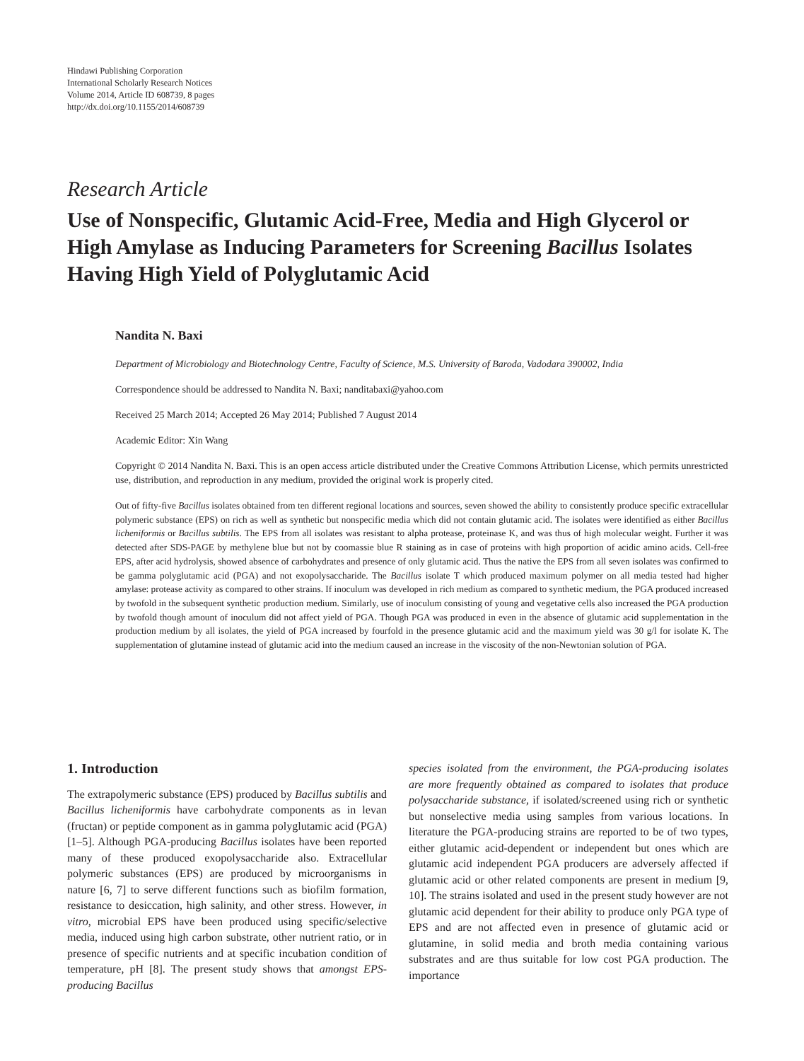Hindawi Publishing Corporation
International Scholarly Research Notices
Volume 2014, Article ID 608739, 8 pages
http://dx.doi.org/10.1155/2014/608739
Research Article
Use of Nonspecific, Glutamic Acid-Free, Media and High Glycerol or High Amylase as Inducing Parameters for Screening Bacillus Isolates Having High Yield of Polyglutamic Acid
Nandita N. Baxi
Department of Microbiology and Biotechnology Centre, Faculty of Science, M.S. University of Baroda, Vadodara 390002, India
Correspondence should be addressed to Nandita N. Baxi; nanditabaxi@yahoo.com
Received 25 March 2014; Accepted 26 May 2014; Published 7 August 2014
Academic Editor: Xin Wang
Copyright © 2014 Nandita N. Baxi. This is an open access article distributed under the Creative Commons Attribution License, which permits unrestricted use, distribution, and reproduction in any medium, provided the original work is properly cited.
Out of fifty-five Bacillus isolates obtained from ten different regional locations and sources, seven showed the ability to consistently produce specific extracellular polymeric substance (EPS) on rich as well as synthetic but nonspecific media which did not contain glutamic acid. The isolates were identified as either Bacillus licheniformis or Bacillus subtilis. The EPS from all isolates was resistant to alpha protease, proteinase K, and was thus of high molecular weight. Further it was detected after SDS-PAGE by methylene blue but not by coomassie blue R staining as in case of proteins with high proportion of acidic amino acids. Cell-free EPS, after acid hydrolysis, showed absence of carbohydrates and presence of only glutamic acid. Thus the native the EPS from all seven isolates was confirmed to be gamma polyglutamic acid (PGA) and not exopolysaccharide. The Bacillus isolate T which produced maximum polymer on all media tested had higher amylase: protease activity as compared to other strains. If inoculum was developed in rich medium as compared to synthetic medium, the PGA produced increased by twofold in the subsequent synthetic production medium. Similarly, use of inoculum consisting of young and vegetative cells also increased the PGA production by twofold though amount of inoculum did not affect yield of PGA. Though PGA was produced in even in the absence of glutamic acid supplementation in the production medium by all isolates, the yield of PGA increased by fourfold in the presence glutamic acid and the maximum yield was 30 g/l for isolate K. The supplementation of glutamine instead of glutamic acid into the medium caused an increase in the viscosity of the non-Newtonian solution of PGA.
1. Introduction
The extrapolymeric substance (EPS) produced by Bacillus subtilis and Bacillus licheniformis have carbohydrate components as in levan (fructan) or peptide component as in gamma polyglutamic acid (PGA) [1–5]. Although PGA-producing Bacillus isolates have been reported many of these produced exopolysaccharide also. Extracellular polymeric substances (EPS) are produced by microorganisms in nature [6, 7] to serve different functions such as biofilm formation, resistance to desiccation, high salinity, and other stress. However, in vitro, microbial EPS have been produced using specific/selective media, induced using high carbon substrate, other nutrient ratio, or in presence of specific nutrients and at specific incubation condition of temperature, pH [8]. The present study shows that amongst EPS-producing Bacillus
species isolated from the environment, the PGA-producing isolates are more frequently obtained as compared to isolates that produce polysaccharide substance, if isolated/screened using rich or synthetic but nonselective media using samples from various locations. In literature the PGA-producing strains are reported to be of two types, either glutamic acid-dependent or independent but ones which are glutamic acid independent PGA producers are adversely affected if glutamic acid or other related components are present in medium [9, 10]. The strains isolated and used in the present study however are not glutamic acid dependent for their ability to produce only PGA type of EPS and are not affected even in presence of glutamic acid or glutamine, in solid media and broth media containing various substrates and are thus suitable for low cost PGA production. The importance